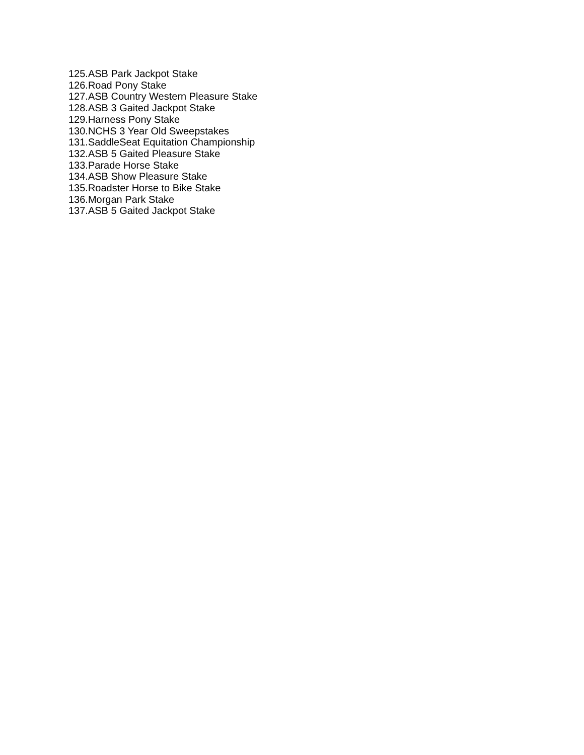125.ASB Park Jackpot Stake
126.Road Pony Stake
127.ASB Country Western Pleasure Stake
128.ASB 3 Gaited Jackpot Stake
129.Harness Pony Stake
130.NCHS 3 Year Old Sweepstakes
131.SaddleSeat Equitation Championship
132.ASB 5 Gaited Pleasure Stake
133.Parade Horse Stake
134.ASB Show Pleasure Stake
135.Roadster Horse to Bike Stake
136.Morgan Park Stake
137.ASB 5 Gaited Jackpot Stake